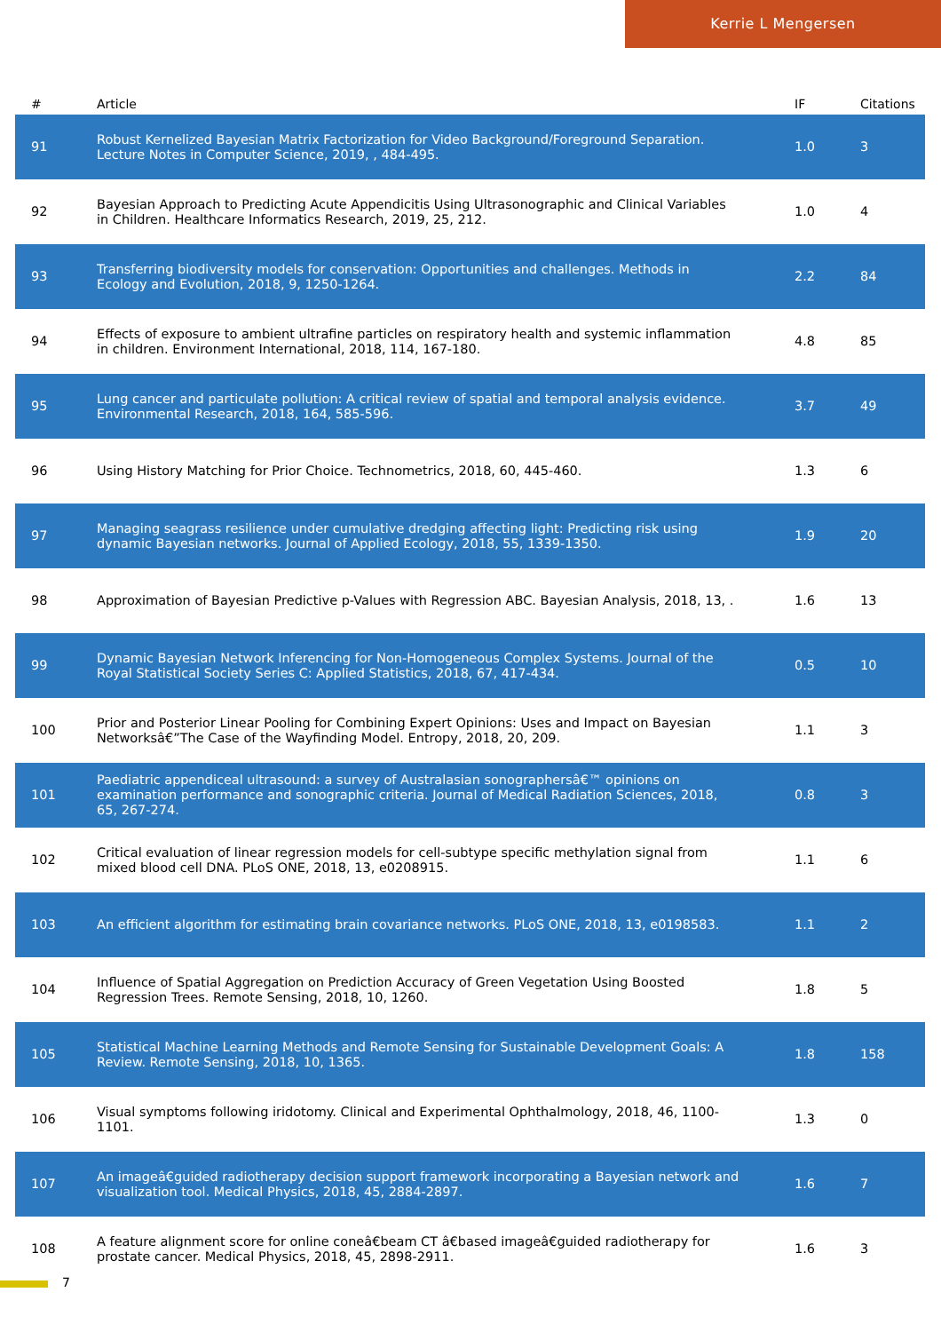Kerrie L Mengersen
| # | Article | IF | Citations |
| --- | --- | --- | --- |
| 91 | Robust Kernelized Bayesian Matrix Factorization for Video Background/Foreground Separation. Lecture Notes in Computer Science, 2019, , 484-495. | 1.0 | 3 |
| 92 | Bayesian Approach to Predicting Acute Appendicitis Using Ultrasonographic and Clinical Variables in Children. Healthcare Informatics Research, 2019, 25, 212. | 1.0 | 4 |
| 93 | Transferring biodiversity models for conservation: Opportunities and challenges. Methods in Ecology and Evolution, 2018, 9, 1250-1264. | 2.2 | 84 |
| 94 | Effects of exposure to ambient ultrafine particles on respiratory health and systemic inflammation in children. Environment International, 2018, 114, 167-180. | 4.8 | 85 |
| 95 | Lung cancer and particulate pollution: A critical review of spatial and temporal analysis evidence. Environmental Research, 2018, 164, 585-596. | 3.7 | 49 |
| 96 | Using History Matching for Prior Choice. Technometrics, 2018, 60, 445-460. | 1.3 | 6 |
| 97 | Managing seagrass resilience under cumulative dredging affecting light: Predicting risk using dynamic Bayesian networks. Journal of Applied Ecology, 2018, 55, 1339-1350. | 1.9 | 20 |
| 98 | Approximation of Bayesian Predictive p-Values with Regression ABC. Bayesian Analysis, 2018, 13, . | 1.6 | 13 |
| 99 | Dynamic Bayesian Network Inferencing for Non-Homogeneous Complex Systems. Journal of the Royal Statistical Society Series C: Applied Statistics, 2018, 67, 417-434. | 0.5 | 10 |
| 100 | Prior and Posterior Linear Pooling for Combining Expert Opinions: Uses and Impact on Bayesian Networksâ€”The Case of the Wayfinding Model. Entropy, 2018, 20, 209. | 1.1 | 3 |
| 101 | Paediatric appendiceal ultrasound: a survey of Australasian sonographersâ€™ opinions on examination performance and sonographic criteria. Journal of Medical Radiation Sciences, 2018, 65, 267-274. | 0.8 | 3 |
| 102 | Critical evaluation of linear regression models for cell-subtype specific methylation signal from mixed blood cell DNA. PLoS ONE, 2018, 13, e0208915. | 1.1 | 6 |
| 103 | An efficient algorithm for estimating brain covariance networks. PLoS ONE, 2018, 13, e0198583. | 1.1 | 2 |
| 104 | Influence of Spatial Aggregation on Prediction Accuracy of Green Vegetation Using Boosted Regression Trees. Remote Sensing, 2018, 10, 1260. | 1.8 | 5 |
| 105 | Statistical Machine Learning Methods and Remote Sensing for Sustainable Development Goals: A Review. Remote Sensing, 2018, 10, 1365. | 1.8 | 158 |
| 106 | Visual symptoms following iridotomy. Clinical and Experimental Ophthalmology, 2018, 46, 1100-1101. | 1.3 | 0 |
| 107 | An imageâ€guided radiotherapy decision support framework incorporating a Bayesian network and visualization tool. Medical Physics, 2018, 45, 2884-2897. | 1.6 | 7 |
| 108 | A feature alignment score for online coneâ€beam CT â€based imageâ€guided radiotherapy for prostate cancer. Medical Physics, 2018, 45, 2898-2911. | 1.6 | 3 |
7